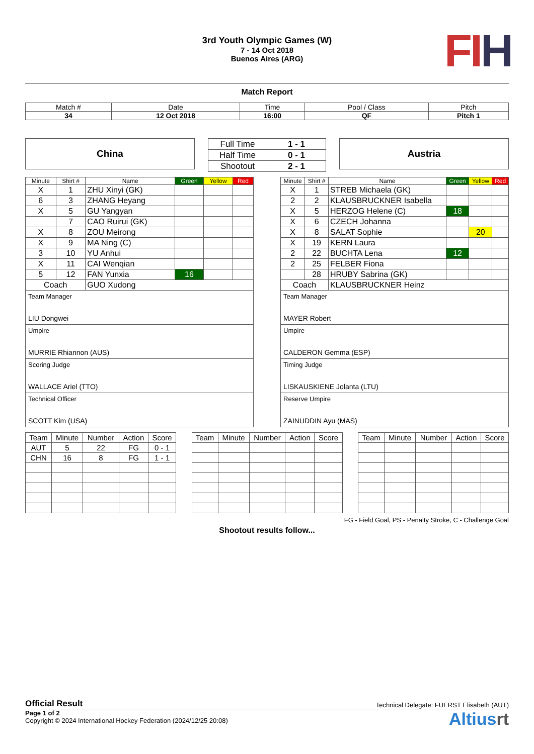FIH
3rd Youth Olympic Games (W)
7 - 14 Oct 2018
Buenos Aires (ARG)
Match Report
| Match # | Date | Time | Pool / Class | Pitch |
| 34 | 12 Oct 2018 | 16:00 | QF | Pitch 1 |
China
| Full Time | 1 - 1 |
| Half Time | 0 - 1 |
| Shootout | 2 - 1 |
Austria
| Minute | Shirt # | Name | Green | Yellow | Red |
| X | 1 | ZHU Xinyi (GK) | | | |
| 6 | 3 | ZHANG Heyang | | | |
| X | 5 | GU Yangyan | | | |
| | 7 | CAO Ruirui (GK) | | | |
| X | 8 | ZOU Meirong | | | |
| X | 9 | MA Ning (C) | | | |
| 3 | 10 | YU Anhui | | | |
| X | 11 | CAI Wenqian | | | |
| 5 | 12 | FAN Yunxia | 16 | | |
| Coach | | GUO Xudong | | | |
Team Manager
LIU Dongwei
Umpire
MURRIE Rhiannon (AUS)
Scoring Judge
WALLACE Ariel (TTO)
Technical Officer
SCOTT Kim (USA)
| Minute | Shirt # | Name | Green | Yellow | Red |
| X | 1 | STREB Michaela (GK) | | | |
| 2 | 2 | KLAUSBRUCKNER Isabella | | | |
| X | 5 | HERZOG Helene (C) | 18 | | |
| X | 6 | CZECH Johanna | | | |
| X | 8 | SALAT Sophie | | 20 | |
| X | 19 | KERN Laura | | | |
| 2 | 22 | BUCHTA Lena | 12 | | |
| 2 | 25 | FELBER Fiona | | | |
| | 28 | HRUBY Sabrina (GK) | | | |
| Coach | | KLAUSBRUCKNER Heinz | | | |
Team Manager
MAYER Robert
Umpire
CALDERON Gemma (ESP)
Timing Judge
LISKAUSKIENE Jolanta (LTU)
Reserve Umpire
ZAINUDDIN Ayu (MAS)
| Team | Minute | Number | Action | Score |
| AUT | 5 | 22 | FG | 0 - 1 |
| CHN | 16 | 8 | FG | 1 - 1 |
| Team | Minute | Number | Action | Score |
| Team | Minute | Number | Action | Score |
FG - Field Goal, PS - Penalty Stroke, C - Challenge Goal
Shootout results follow...
Official Result Technical Delegate: FUERST Elisabeth (AUT)
Page 1 of 2
Copyright © 2024 International Hockey Federation (2024/12/25 20:08)
Altiusrt